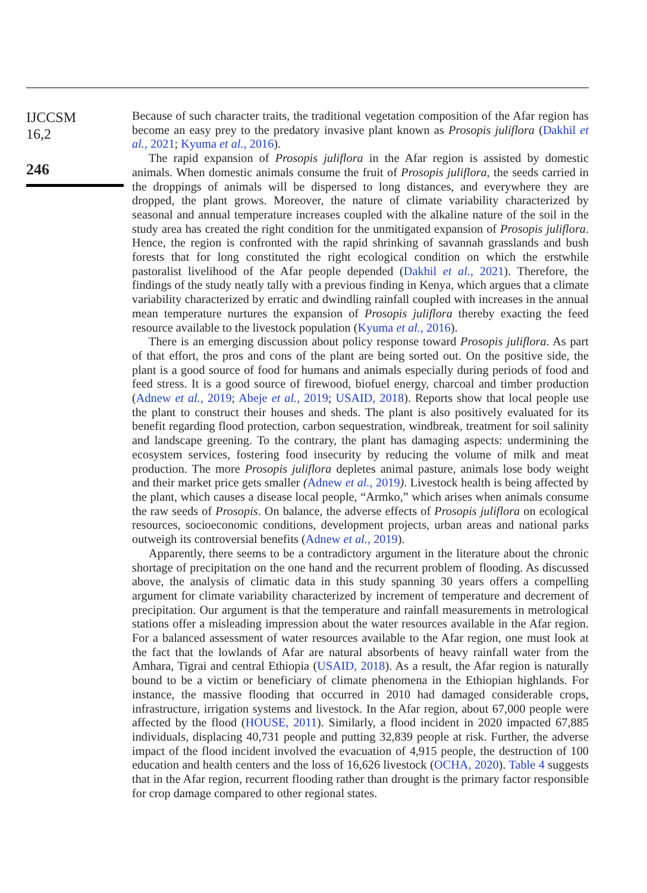IJCCSM
16,2
246
Because of such character traits, the traditional vegetation composition of the Afar region has become an easy prey to the predatory invasive plant known as Prosopis juliflora (Dakhil et al., 2021; Kyuma et al., 2016).
The rapid expansion of Prosopis juliflora in the Afar region is assisted by domestic animals. When domestic animals consume the fruit of Prosopis juliflora, the seeds carried in the droppings of animals will be dispersed to long distances, and everywhere they are dropped, the plant grows. Moreover, the nature of climate variability characterized by seasonal and annual temperature increases coupled with the alkaline nature of the soil in the study area has created the right condition for the unmitigated expansion of Prosopis juliflora. Hence, the region is confronted with the rapid shrinking of savannah grasslands and bush forests that for long constituted the right ecological condition on which the erstwhile pastoralist livelihood of the Afar people depended (Dakhil et al., 2021). Therefore, the findings of the study neatly tally with a previous finding in Kenya, which argues that a climate variability characterized by erratic and dwindling rainfall coupled with increases in the annual mean temperature nurtures the expansion of Prosopis juliflora thereby exacting the feed resource available to the livestock population (Kyuma et al., 2016).
There is an emerging discussion about policy response toward Prosopis juliflora. As part of that effort, the pros and cons of the plant are being sorted out. On the positive side, the plant is a good source of food for humans and animals especially during periods of food and feed stress. It is a good source of firewood, biofuel energy, charcoal and timber production (Adnew et al., 2019; Abeje et al., 2019; USAID, 2018). Reports show that local people use the plant to construct their houses and sheds. The plant is also positively evaluated for its benefit regarding flood protection, carbon sequestration, windbreak, treatment for soil salinity and landscape greening. To the contrary, the plant has damaging aspects: undermining the ecosystem services, fostering food insecurity by reducing the volume of milk and meat production. The more Prosopis juliflora depletes animal pasture, animals lose body weight and their market price gets smaller (Adnew et al., 2019). Livestock health is being affected by the plant, which causes a disease local people, “Armko,” which arises when animals consume the raw seeds of Prosopis. On balance, the adverse effects of Prosopis juliflora on ecological resources, socioeconomic conditions, development projects, urban areas and national parks outweigh its controversial benefits (Adnew et al., 2019).
Apparently, there seems to be a contradictory argument in the literature about the chronic shortage of precipitation on the one hand and the recurrent problem of flooding. As discussed above, the analysis of climatic data in this study spanning 30 years offers a compelling argument for climate variability characterized by increment of temperature and decrement of precipitation. Our argument is that the temperature and rainfall measurements in metrological stations offer a misleading impression about the water resources available in the Afar region. For a balanced assessment of water resources available to the Afar region, one must look at the fact that the lowlands of Afar are natural absorbents of heavy rainfall water from the Amhara, Tigrai and central Ethiopia (USAID, 2018). As a result, the Afar region is naturally bound to be a victim or beneficiary of climate phenomena in the Ethiopian highlands. For instance, the massive flooding that occurred in 2010 had damaged considerable crops, infrastructure, irrigation systems and livestock. In the Afar region, about 67,000 people were affected by the flood (HOUSE, 2011). Similarly, a flood incident in 2020 impacted 67,885 individuals, displacing 40,731 people and putting 32,839 people at risk. Further, the adverse impact of the flood incident involved the evacuation of 4,915 people, the destruction of 100 education and health centers and the loss of 16,626 livestock (OCHA, 2020). Table 4 suggests that in the Afar region, recurrent flooding rather than drought is the primary factor responsible for crop damage compared to other regional states.